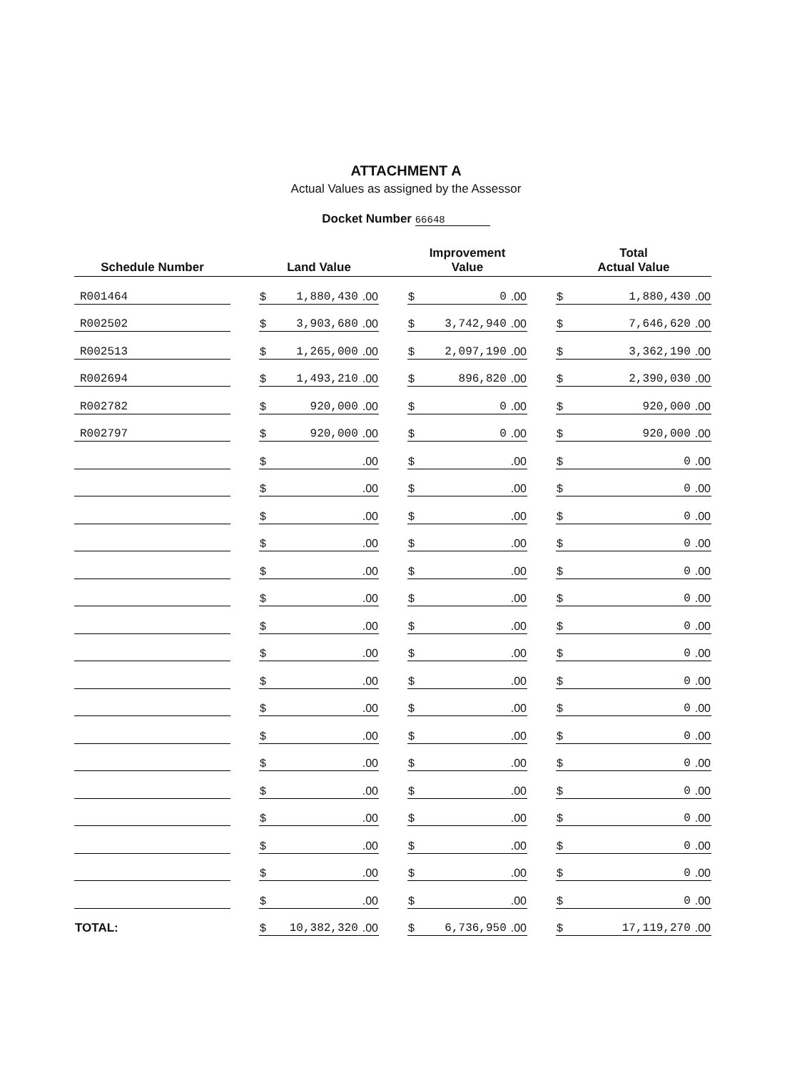ATTACHMENT A
Actual Values as assigned by the Assessor
Docket Number 66648
| Schedule Number | | Land Value | | Improvement Value | | Total Actual Value |
| --- | --- | --- | --- | --- | --- | --- |
| R001464 | | $ .00 1,880,430 | | $ .00 0 | | $ .00 1,880,430 |
| R002502 | | $ .00 3,903,680 | | $ .00 3,742,940 | | $ .00 7,646,620 |
| R002513 | | $ .00 1,265,000 | | $ .00 2,097,190 | | $ .00 3,362,190 |
| R002694 | | $ .00 1,493,210 | | $ .00 896,820 | | $ .00 2,390,030 |
| R002782 | | $ .00 920,000 | | $ .00 0 | | $ .00 920,000 |
| R002797 | | $ .00 920,000 | | $ .00 0 | | $ .00 920,000 |
| | | $ .00 | | $ .00 | | $ .00 0 |
| | | $ .00 | | $ .00 | | $ .00 0 |
| | | $ .00 | | $ .00 | | $ .00 0 |
| | | $ .00 | | $ .00 | | $ .00 0 |
| | | $ .00 | | $ .00 | | $ .00 0 |
| | | $ .00 | | $ .00 | | $ .00 0 |
| | | $ .00 | | $ .00 | | $ .00 0 |
| | | $ .00 | | $ .00 | | $ .00 0 |
| | | $ .00 | | $ .00 | | $ .00 0 |
| | | $ .00 | | $ .00 | | $ .00 0 |
| | | $ .00 | | $ .00 | | $ .00 0 |
| | | $ .00 | | $ .00 | | $ .00 0 |
| | | $ .00 | | $ .00 | | $ .00 0 |
| | | $ .00 | | $ .00 | | $ .00 0 |
| | | $ .00 | | $ .00 | | $ .00 0 |
| | | $ .00 | | $ .00 | | $ .00 0 |
| | | $ .00 | | $ .00 | | $ .00 0 |
| TOTAL: | | $ .00 10,382,320 | | $ .00 6,736,950 | | $ .00 17,119,270 |